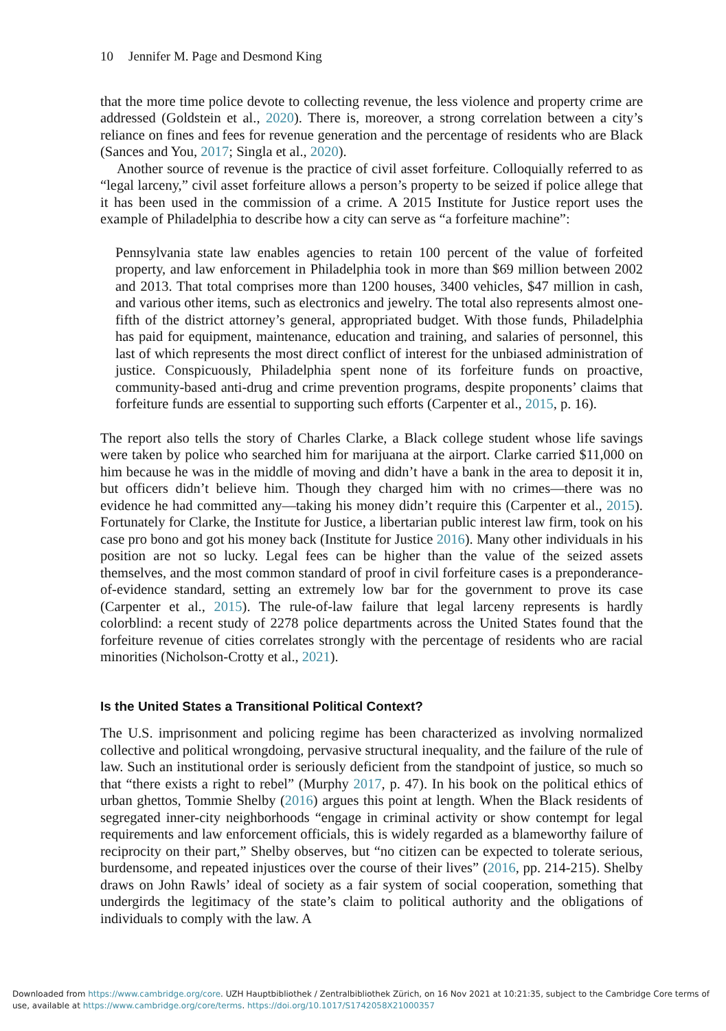10 Jennifer M. Page and Desmond King
that the more time police devote to collecting revenue, the less violence and property crime are addressed (Goldstein et al., 2020). There is, moreover, a strong correlation between a city’s reliance on fines and fees for revenue generation and the percentage of residents who are Black (Sances and You, 2017; Singla et al., 2020).
Another source of revenue is the practice of civil asset forfeiture. Colloquially referred to as “legal larceny,” civil asset forfeiture allows a person’s property to be seized if police allege that it has been used in the commission of a crime. A 2015 Institute for Justice report uses the example of Philadelphia to describe how a city can serve as “a forfeiture machine”:
Pennsylvania state law enables agencies to retain 100 percent of the value of forfeited property, and law enforcement in Philadelphia took in more than $69 million between 2002 and 2013. That total comprises more than 1200 houses, 3400 vehicles, $47 million in cash, and various other items, such as electronics and jewelry. The total also represents almost one-fifth of the district attorney’s general, appropriated budget. With those funds, Philadelphia has paid for equipment, maintenance, education and training, and salaries of personnel, this last of which represents the most direct conflict of interest for the unbiased administration of justice. Conspicuously, Philadelphia spent none of its forfeiture funds on proactive, community-based anti-drug and crime prevention programs, despite proponents’ claims that forfeiture funds are essential to supporting such efforts (Carpenter et al., 2015, p. 16).
The report also tells the story of Charles Clarke, a Black college student whose life savings were taken by police who searched him for marijuana at the airport. Clarke carried $11,000 on him because he was in the middle of moving and didn’t have a bank in the area to deposit it in, but officers didn’t believe him. Though they charged him with no crimes—there was no evidence he had committed any—taking his money didn’t require this (Carpenter et al., 2015). Fortunately for Clarke, the Institute for Justice, a libertarian public interest law firm, took on his case pro bono and got his money back (Institute for Justice 2016). Many other individuals in his position are not so lucky. Legal fees can be higher than the value of the seized assets themselves, and the most common standard of proof in civil forfeiture cases is a preponderance-of-evidence standard, setting an extremely low bar for the government to prove its case (Carpenter et al., 2015). The rule-of-law failure that legal larceny represents is hardly colorblind: a recent study of 2278 police departments across the United States found that the forfeiture revenue of cities correlates strongly with the percentage of residents who are racial minorities (Nicholson-Crotty et al., 2021).
Is the United States a Transitional Political Context?
The U.S. imprisonment and policing regime has been characterized as involving normalized collective and political wrongdoing, pervasive structural inequality, and the failure of the rule of law. Such an institutional order is seriously deficient from the standpoint of justice, so much so that “there exists a right to rebel” (Murphy 2017, p. 47). In his book on the political ethics of urban ghettos, Tommie Shelby (2016) argues this point at length. When the Black residents of segregated inner-city neighborhoods “engage in criminal activity or show contempt for legal requirements and law enforcement officials, this is widely regarded as a blameworthy failure of reciprocity on their part,” Shelby observes, but “no citizen can be expected to tolerate serious, burdensome, and repeated injustices over the course of their lives” (2016, pp. 214-215). Shelby draws on John Rawls’ ideal of society as a fair system of social cooperation, something that undergirds the legitimacy of the state’s claim to political authority and the obligations of individuals to comply with the law. A
Downloaded from https://www.cambridge.org/core. UZH Hauptbibliothek / Zentralbibliothek Zürich, on 16 Nov 2021 at 10:21:35, subject to the Cambridge Core terms of use, available at https://www.cambridge.org/core/terms. https://doi.org/10.1017/S1742058X21000357